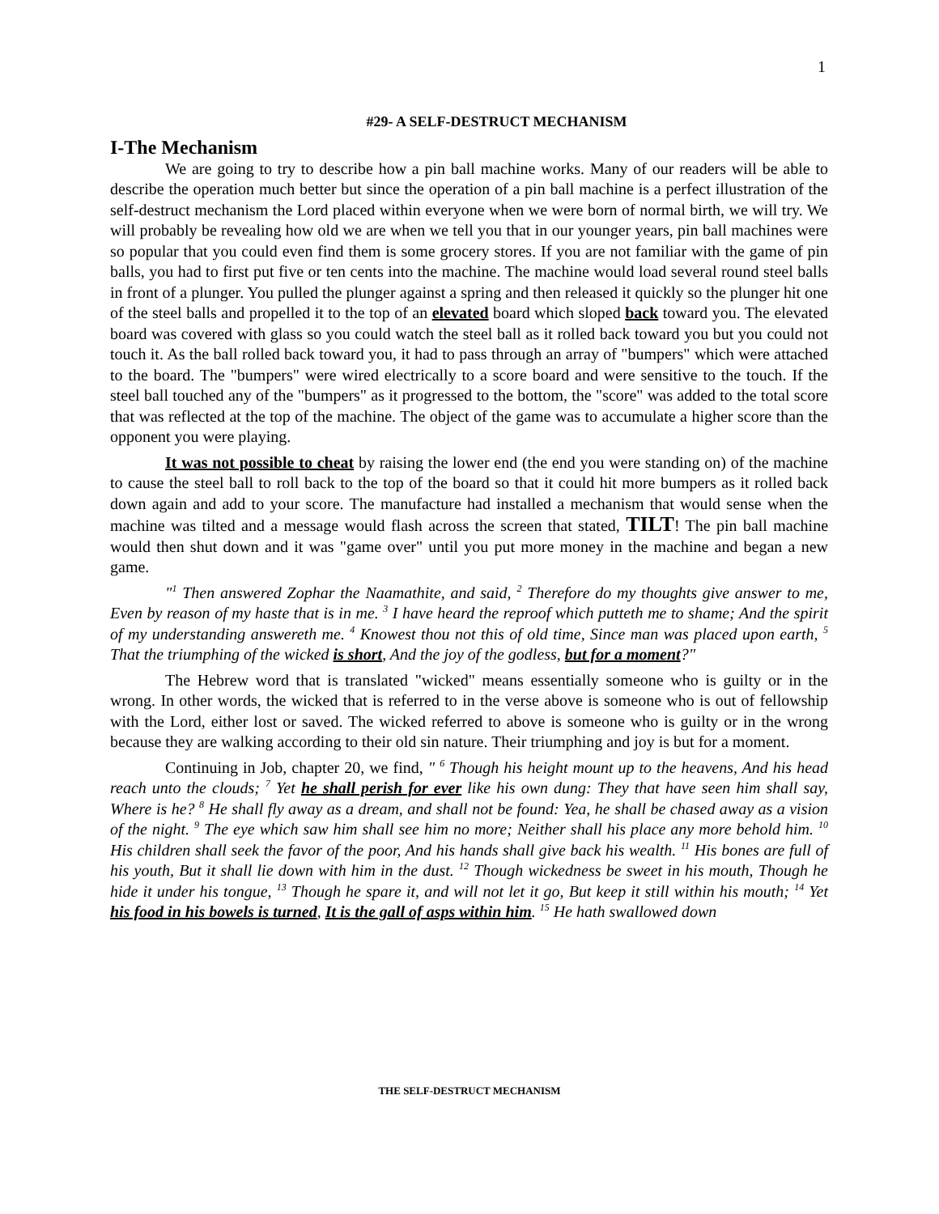1
#29- A SELF-DESTRUCT MECHANISM
I-The Mechanism
We are going to try to describe how a pin ball machine works. Many of our readers will be able to describe the operation much better but since the operation of a pin ball machine is a perfect illustration of the self-destruct mechanism the Lord placed within everyone when we were born of normal birth, we will try. We will probably be revealing how old we are when we tell you that in our younger years, pin ball machines were so popular that you could even find them is some grocery stores. If you are not familiar with the game of pin balls, you had to first put five or ten cents into the machine. The machine would load several round steel balls in front of a plunger. You pulled the plunger against a spring and then released it quickly so the plunger hit one of the steel balls and propelled it to the top of an elevated board which sloped back toward you. The elevated board was covered with glass so you could watch the steel ball as it rolled back toward you but you could not touch it. As the ball rolled back toward you, it had to pass through an array of "bumpers" which were attached to the board. The "bumpers" were wired electrically to a score board and were sensitive to the touch. If the steel ball touched any of the "bumpers" as it progressed to the bottom, the "score" was added to the total score that was reflected at the top of the machine. The object of the game was to accumulate a higher score than the opponent you were playing.
It was not possible to cheat by raising the lower end (the end you were standing on) of the machine to cause the steel ball to roll back to the top of the board so that it could hit more bumpers as it rolled back down again and add to your score. The manufacture had installed a mechanism that would sense when the machine was tilted and a message would flash across the screen that stated, TILT! The pin ball machine would then shut down and it was "game over" until you put more money in the machine and began a new game.
"<sup>1</sup> Then answered Zophar the Naamathite, and said, <sup>2</sup> Therefore do my thoughts give answer to me, Even by reason of my haste that is in me. <sup>3</sup> I have heard the reproof which putteth me to shame; And the spirit of my understanding answereth me. <sup>4</sup> Knowest thou not this of old time, Since man was placed upon earth, <sup>5</sup> That the triumphing of the wicked is short, And the joy of the godless, but for a moment?"
The Hebrew word that is translated "wicked" means essentially someone who is guilty or in the wrong. In other words, the wicked that is referred to in the verse above is someone who is out of fellowship with the Lord, either lost or saved. The wicked referred to above is someone who is guilty or in the wrong because they are walking according to their old sin nature. Their triumphing and joy is but for a moment.
Continuing in Job, chapter 20, we find, " <sup>6</sup> Though his height mount up to the heavens, And his head reach unto the clouds; <sup>7</sup> Yet he shall perish for ever like his own dung: They that have seen him shall say, Where is he? <sup>8</sup> He shall fly away as a dream, and shall not be found: Yea, he shall be chased away as a vision of the night. <sup>9</sup> The eye which saw him shall see him no more; Neither shall his place any more behold him. <sup>10</sup> His children shall seek the favor of the poor, And his hands shall give back his wealth. <sup>11</sup> His bones are full of his youth, But it shall lie down with him in the dust. <sup>12</sup> Though wickedness be sweet in his mouth, Though he hide it under his tongue, <sup>13</sup> Though he spare it, and will not let it go, But keep it still within his mouth; <sup>14</sup> Yet his food in his bowels is turned, It is the gall of asps within him. <sup>15</sup> He hath swallowed down
THE SELF-DESTRUCT MECHANISM